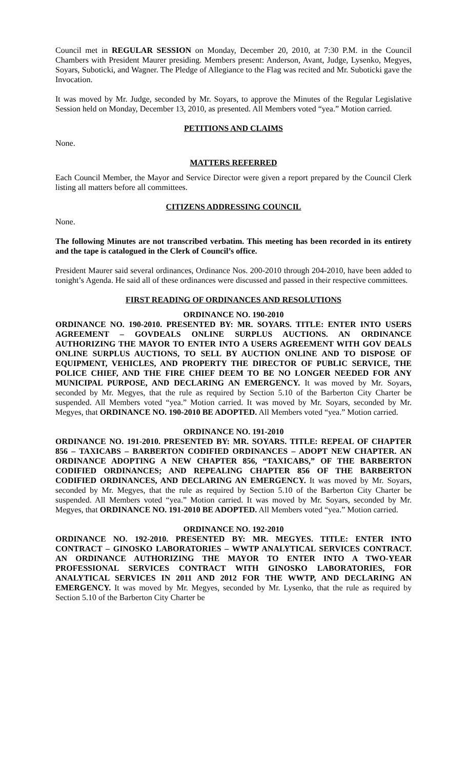Council met in REGULAR SESSION on Monday, December 20, 2010, at 7:30 P.M. in the Council Chambers with President Maurer presiding. Members present: Anderson, Avant, Judge, Lysenko, Megyes, Soyars, Suboticki, and Wagner. The Pledge of Allegiance to the Flag was recited and Mr. Suboticki gave the Invocation.
It was moved by Mr. Judge, seconded by Mr. Soyars, to approve the Minutes of the Regular Legislative Session held on Monday, December 13, 2010, as presented. All Members voted “yea.” Motion carried.
PETITIONS AND CLAIMS
None.
MATTERS REFERRED
Each Council Member, the Mayor and Service Director were given a report prepared by the Council Clerk listing all matters before all committees.
CITIZENS ADDRESSING COUNCIL
None.
The following Minutes are not transcribed verbatim. This meeting has been recorded in its entirety and the tape is catalogued in the Clerk of Council’s office.
President Maurer said several ordinances, Ordinance Nos. 200-2010 through 204-2010, have been added to tonight’s Agenda. He said all of these ordinances were discussed and passed in their respective committees.
FIRST READING OF ORDINANCES AND RESOLUTIONS
ORDINANCE NO. 190-2010
ORDINANCE NO. 190-2010. PRESENTED BY: MR. SOYARS. TITLE: ENTER INTO USERS AGREEMENT – GOVDEALS ONLINE SURPLUS AUCTIONS. AN ORDINANCE AUTHORIZING THE MAYOR TO ENTER INTO A USERS AGREEMENT WITH GOV DEALS ONLINE SURPLUS AUCTIONS, TO SELL BY AUCTION ONLINE AND TO DISPOSE OF EQUIPMENT, VEHICLES, AND PROPERTY THE DIRECTOR OF PUBLIC SERVICE, THE POLICE CHIEF, AND THE FIRE CHIEF DEEM TO BE NO LONGER NEEDED FOR ANY MUNICIPAL PURPOSE, AND DECLARING AN EMERGENCY. It was moved by Mr. Soyars, seconded by Mr. Megyes, that the rule as required by Section 5.10 of the Barberton City Charter be suspended. All Members voted “yea.” Motion carried. It was moved by Mr. Soyars, seconded by Mr. Megyes, that ORDINANCE NO. 190-2010 BE ADOPTED. All Members voted “yea.” Motion carried.
ORDINANCE NO. 191-2010
ORDINANCE NO. 191-2010. PRESENTED BY: MR. SOYARS. TITLE: REPEAL OF CHAPTER 856 – TAXICABS – BARBERTON CODIFIED ORDINANCES – ADOPT NEW CHAPTER. AN ORDINANCE ADOPTING A NEW CHAPTER 856, “TAXICABS,” OF THE BARBERTON CODIFIED ORDINANCES; AND REPEALING CHAPTER 856 OF THE BARBERTON CODIFIED ORDINANCES, AND DECLARING AN EMERGENCY. It was moved by Mr. Soyars, seconded by Mr. Megyes, that the rule as required by Section 5.10 of the Barberton City Charter be suspended. All Members voted “yea.” Motion carried. It was moved by Mr. Soyars, seconded by Mr. Megyes, that ORDINANCE NO. 191-2010 BE ADOPTED. All Members voted “yea.” Motion carried.
ORDINANCE NO. 192-2010
ORDINANCE NO. 192-2010. PRESENTED BY: MR. MEGYES. TITLE: ENTER INTO CONTRACT – GINOSKO LABORATORIES – WWTP ANALYTICAL SERVICES CONTRACT. AN ORDINANCE AUTHORIZING THE MAYOR TO ENTER INTO A TWO-YEAR PROFESSIONAL SERVICES CONTRACT WITH GINOSKO LABORATORIES, FOR ANALYTICAL SERVICES IN 2011 AND 2012 FOR THE WWTP, AND DECLARING AN EMERGENCY. It was moved by Mr. Megyes, seconded by Mr. Lysenko, that the rule as required by Section 5.10 of the Barberton City Charter be